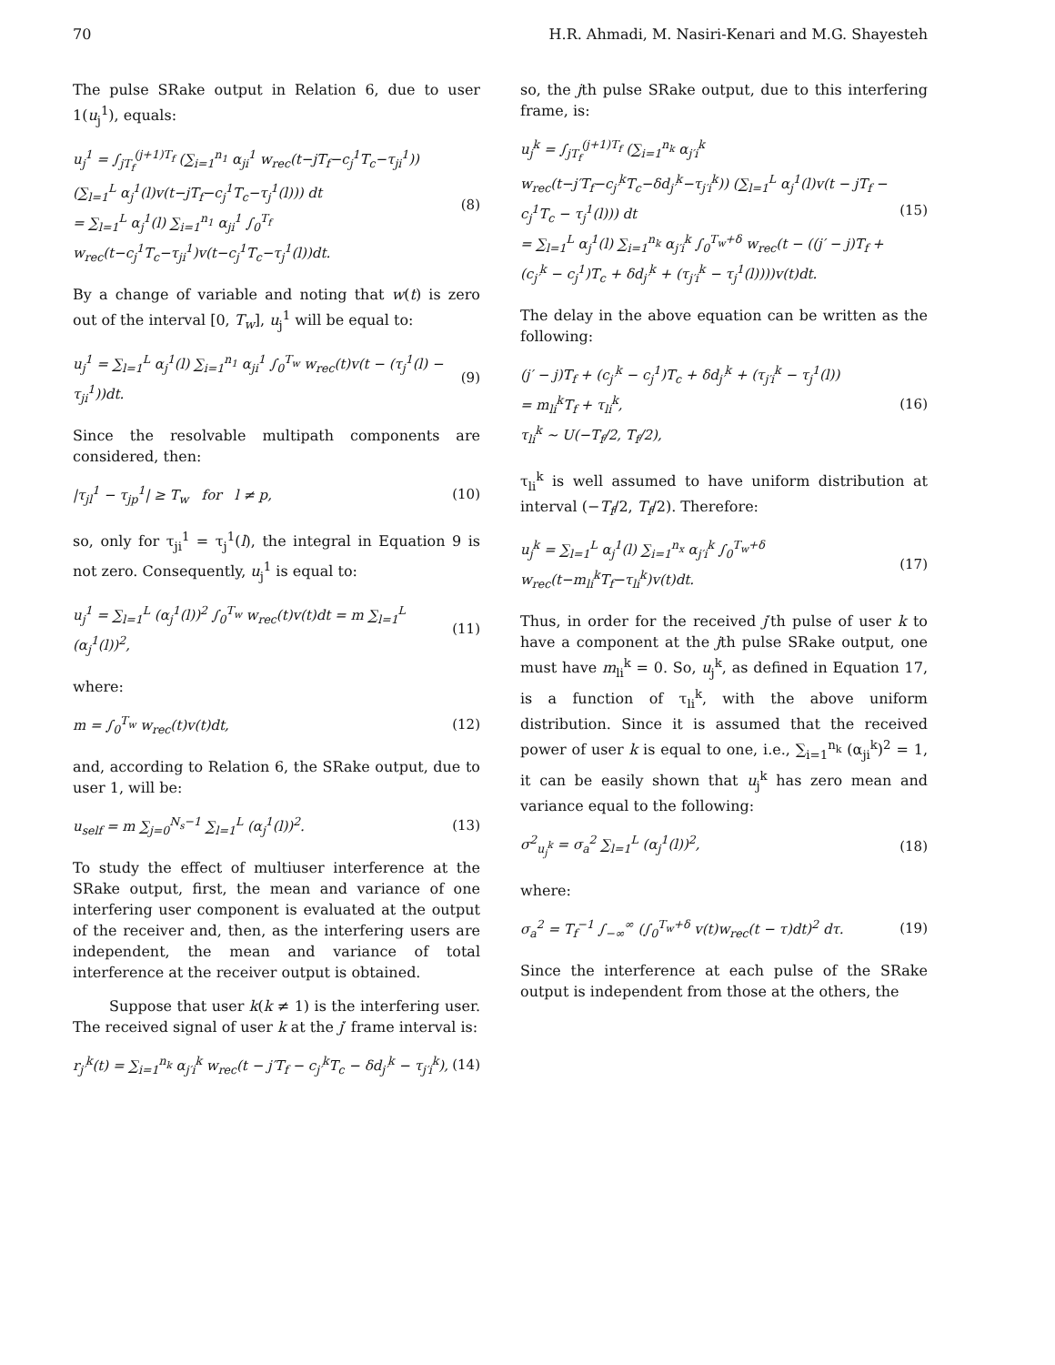70 H.R. Ahmadi, M. Nasiri-Kenari and M.G. Shayesteh
The pulse SRake output in Relation 6, due to user 1(u<sub>j</sub><sup>1</sup>), equals:
u<sub>j</sub><sup>1</sup> = ∫<sub>jT<sub>f</sub></sub><sup>(j+1)T<sub>f</sub></sup> (∑<sub>i=1</sub><sup>n<sub>1</sub></sup> α<sub>ji</sub><sup>1</sup> w<sub>rec</sub>(t−jT<sub>f</sub>−c<sub>j</sub><sup>1</sup>T<sub>c</sub>−τ<sub>ji</sub><sup>1</sup>)) (∑<sub>l=1</sub><sup>L</sup> α<sub>j</sub><sup>1</sup>(l)v(t−jT<sub>f</sub>−c<sub>j</sub><sup>1</sup>T<sub>c</sub>−τ<sub>j</sub><sup>1</sup>(l))) dt
= ∑<sub>l=1</sub><sup>L</sup> α<sub>j</sub><sup>1</sup>(l) ∑<sub>i=1</sub><sup>n<sub>1</sub></sup> α<sub>ji</sub><sup>1</sup> ∫<sub>0</sub><sup>T<sub>f</sub></sup> w<sub>rec</sub>(t−c<sub>j</sub><sup>1</sup>T<sub>c</sub>−τ<sub>ji</sub><sup>1</sup>)v(t−c<sub>j</sub><sup>1</sup>T<sub>c</sub>−τ<sub>j</sub><sup>1</sup>(l))dt. (8)
By a change of variable and noting that w(t) is zero out of the interval [0, T<sub>w</sub>], u<sub>j</sub><sup>1</sup> will be equal to:
u<sub>j</sub><sup>1</sup> = ∑<sub>l=1</sub><sup>L</sup> α<sub>j</sub><sup>1</sup>(l) ∑<sub>i=1</sub><sup>n<sub>1</sub></sup> α<sub>ji</sub><sup>1</sup> ∫<sub>0</sub><sup>T<sub>w</sub></sup> w<sub>rec</sub>(t)v(t − (τ<sub>j</sub><sup>1</sup>(l) − τ<sub>ji</sub><sup>1</sup>))dt. (9)
Since the resolvable multipath components are considered, then:
|τ<sub>jl</sub><sup>1</sup> − τ<sub>jp</sub><sup>1</sup>| ≥ T<sub>w</sub> for l ≠ p, (10)
so, only for τ<sub>ji</sub><sup>1</sup> = τ<sub>j</sub><sup>1</sup>(l), the integral in Equation 9 is not zero. Consequently, u<sub>j</sub><sup>1</sup> is equal to:
u<sub>j</sub><sup>1</sup> = ∑<sub>l=1</sub><sup>L</sup> (α<sub>j</sub><sup>1</sup>(l))<sup>2</sup> ∫<sub>0</sub><sup>T<sub>w</sub></sup> w<sub>rec</sub>(t)v(t)dt = m ∑<sub>l=1</sub><sup>L</sup> (α<sub>j</sub><sup>1</sup>(l))<sup>2</sup>, (11)
where:
m = ∫<sub>0</sub><sup>T<sub>w</sub></sup> w<sub>rec</sub>(t)v(t)dt, (12)
and, according to Relation 6, the SRake output, due to user 1, will be:
u<sub>self</sub> = m ∑<sub>j=0</sub><sup>N<sub>s</sub>−1</sup> ∑<sub>l=1</sub><sup>L</sup> (α<sub>j</sub><sup>1</sup>(l))<sup>2</sup>. (13)
To study the effect of multiuser interference at the SRake output, first, the mean and variance of one interfering user component is evaluated at the output of the receiver and, then, as the interfering users are independent, the mean and variance of total interference at the receiver output is obtained.
Suppose that user k(k ≠ 1) is the interfering user. The received signal of user k at the j′ frame interval is:
r<sub>j′</sub><sup>k</sup>(t) = ∑<sub>i=1</sub><sup>n<sub>k</sub></sup> α<sub>j′i</sub><sup>k</sup> w<sub>rec</sub>(t − j′T<sub>f</sub> − c<sub>j′</sub><sup>k</sup>T<sub>c</sub> − δd<sub>j′</sub><sup>k</sup> − τ<sub>j′i</sub><sup>k</sup>), (14)
so, the jth pulse SRake output, due to this interfering frame, is:
u<sub>j</sub><sup>k</sup> = ∫<sub>jT<sub>f</sub></sub><sup>(j+1)T<sub>f</sub></sup> (∑<sub>i=1</sub><sup>n<sub>k</sub></sup> α<sub>j′i</sub><sup>k</sup> w<sub>rec</sub>(t−j′T<sub>f</sub>−c<sub>j′</sub><sup>k</sup>T<sub>c</sub>−δd<sub>j′</sub><sup>k</sup>−τ<sub>j′i</sub><sup>k</sup>)) (∑<sub>l=1</sub><sup>L</sup> α<sub>j</sub><sup>1</sup>(l)v(t − jT<sub>f</sub> − c<sub>j</sub><sup>1</sup>T<sub>c</sub> − τ<sub>j</sub><sup>1</sup>(l))) dt
= ∑<sub>l=1</sub><sup>L</sup> α<sub>j</sub><sup>1</sup>(l) ∑<sub>i=1</sub><sup>n<sub>k</sub></sup> α<sub>j′i</sub><sup>k</sup> ∫<sub>0</sub><sup>T<sub>w</sub>+δ</sup> w<sub>rec</sub>(t − ((j′ − j)T<sub>f</sub> + (c<sub>j′</sub><sup>k</sup> − c<sub>j</sub><sup>1</sup>)T<sub>c</sub> + δd<sub>j′</sub><sup>k</sup> + (τ<sub>j′i</sub><sup>k</sup> − τ<sub>j</sub><sup>1</sup>(l))))v(t)dt. (15)
The delay in the above equation can be written as the following:
(j′ − j)T<sub>f</sub> + (c<sub>j′</sub><sup>k</sup> − c<sub>j</sub><sup>1</sup>)T<sub>c</sub> + δd<sub>j′</sub><sup>k</sup> + (τ<sub>j′i</sub><sup>k</sup> − τ<sub>j</sub><sup>1</sup>(l))
= m<sub>li</sub><sup>k</sup>T<sub>f</sub> + τ<sub>li</sub><sup>k</sup>,
τ<sub>li</sub><sup>k</sup> ∼ U(−T<sub>f</sub>/2, T<sub>f</sub>/2), (16)
τ<sub>li</sub><sup>k</sup> is well assumed to have uniform distribution at interval (−T<sub>f</sub>/2, T<sub>f</sub>/2). Therefore:
u<sub>j</sub><sup>k</sup> = ∑<sub>l=1</sub><sup>L</sup> α<sub>j</sub><sup>1</sup>(l) ∑<sub>i=1</sub><sup>n<sub>x</sub></sup> α<sub>j′i</sub><sup>k</sup> ∫<sub>0</sub><sup>T<sub>w</sub>+δ</sup> w<sub>rec</sub>(t−m<sub>li</sub><sup>k</sup>T<sub>f</sub>−τ<sub>li</sub><sup>k</sup>)v(t)dt. (17)
Thus, in order for the received j′th pulse of user k to have a component at the jth pulse SRake output, one must have m<sub>li</sub><sup>k</sup> = 0. So, u<sub>j</sub><sup>k</sup>, as defined in Equation 17, is a function of τ<sub>li</sub><sup>k</sup>, with the above uniform distribution. Since it is assumed that the received power of user k is equal to one, i.e., ∑<sub>i=1</sub><sup>n<sub>k</sub></sup> (α<sub>ji</sub><sup>k</sup>)<sup>2</sup> = 1, it can be easily shown that u<sub>j</sub><sup>k</sup> has zero mean and variance equal to the following:
σ<sup>2</sup><sub>u<sub>j</sub><sup>k</sup></sub> = σ<sub>a</sub><sup>2</sup> ∑<sub>l=1</sub><sup>L</sup> (α<sub>j</sub><sup>1</sup>(l))<sup>2</sup>, (18)
where:
σ<sub>a</sub><sup>2</sup> = T<sub>f</sub><sup>−1</sup> ∫<sub>−∞</sub><sup>∞</sup> (∫<sub>0</sub><sup>T<sub>w</sub>+δ</sup> v(t)w<sub>rec</sub>(t − τ)dt)<sup>2</sup> dτ. (19)
Since the interference at each pulse of the SRake output is independent from those at the others, the